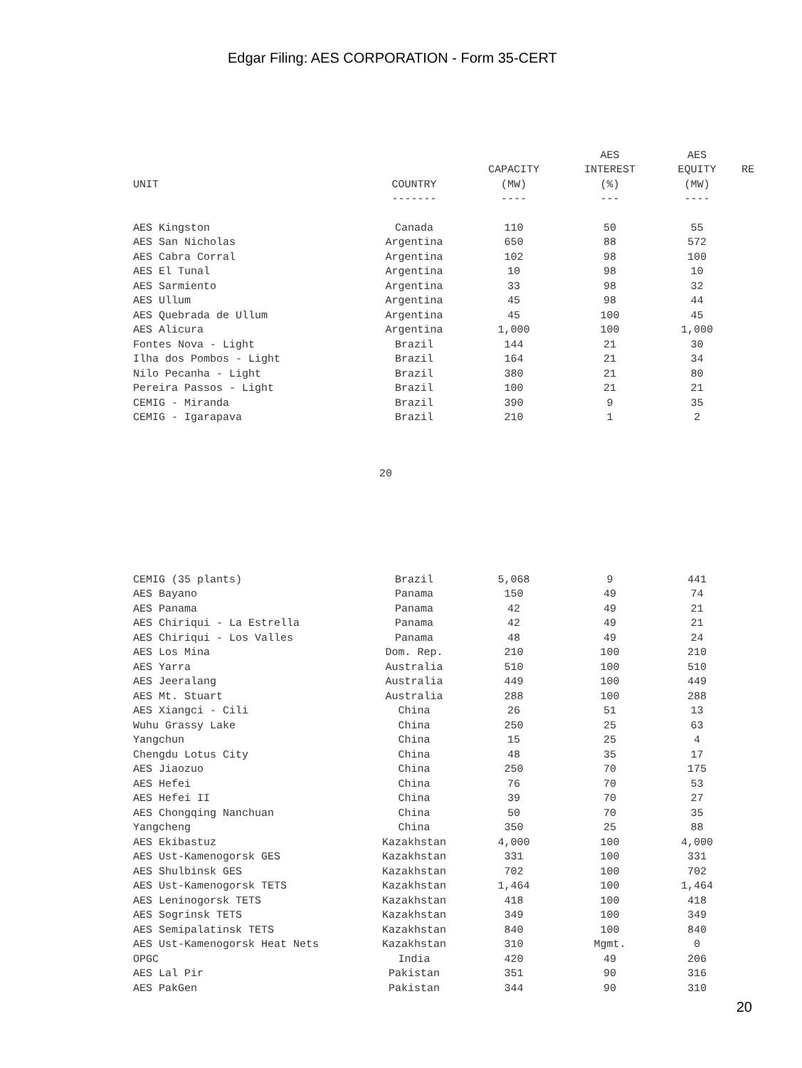Edgar Filing: AES CORPORATION - Form 35-CERT
| | | | AES | AES | |
| --- | --- | --- | --- | --- | --- |
| | | CAPACITY | INTEREST | EQUITY | RE |
| UNIT | COUNTRY | (MW) | (%) | (MW) | |
| | ------- | ---- | --- | ---- | |
| AES Kingston | Canada | 110 | 50 | 55 | |
| AES San Nicholas | Argentina | 650 | 88 | 572 | |
| AES Cabra Corral | Argentina | 102 | 98 | 100 | |
| AES El Tunal | Argentina | 10 | 98 | 10 | |
| AES Sarmiento | Argentina | 33 | 98 | 32 | |
| AES Ullum | Argentina | 45 | 98 | 44 | |
| AES Quebrada de Ullum | Argentina | 45 | 100 | 45 | |
| AES Alicura | Argentina | 1,000 | 100 | 1,000 | |
| Fontes Nova - Light | Brazil | 144 | 21 | 30 | |
| Ilha dos Pombos - Light | Brazil | 164 | 21 | 34 | |
| Nilo Pecanha - Light | Brazil | 380 | 21 | 80 | |
| Pereira Passos - Light | Brazil | 100 | 21 | 21 | |
| CEMIG - Miranda | Brazil | 390 | 9 | 35 | |
| CEMIG - Igarapava | Brazil | 210 | 1 | 2 | |
20
| CEMIG (35 plants) | Brazil | 5,068 | 9 | 441 |
| AES Bayano | Panama | 150 | 49 | 74 |
| AES Panama | Panama | 42 | 49 | 21 |
| AES Chiriqui - La Estrella | Panama | 42 | 49 | 21 |
| AES Chiriqui - Los Valles | Panama | 48 | 49 | 24 |
| AES Los Mina | Dom. Rep. | 210 | 100 | 210 |
| AES Yarra | Australia | 510 | 100 | 510 |
| AES Jeeralang | Australia | 449 | 100 | 449 |
| AES Mt. Stuart | Australia | 288 | 100 | 288 |
| AES Xiangci - Cili | China | 26 | 51 | 13 |
| Wuhu Grassy Lake | China | 250 | 25 | 63 |
| Yangchun | China | 15 | 25 | 4 |
| Chengdu Lotus City | China | 48 | 35 | 17 |
| AES Jiaozuo | China | 250 | 70 | 175 |
| AES Hefei | China | 76 | 70 | 53 |
| AES Hefei II | China | 39 | 70 | 27 |
| AES Chongqing Nanchuan | China | 50 | 70 | 35 |
| Yangcheng | China | 350 | 25 | 88 |
| AES Ekibastuz | Kazakhstan | 4,000 | 100 | 4,000 |
| AES Ust-Kamenogorsk GES | Kazakhstan | 331 | 100 | 331 |
| AES Shulbinsk GES | Kazakhstan | 702 | 100 | 702 |
| AES Ust-Kamenogorsk TETS | Kazakhstan | 1,464 | 100 | 1,464 |
| AES Leninogorsk TETS | Kazakhstan | 418 | 100 | 418 |
| AES Sogrinsk TETS | Kazakhstan | 349 | 100 | 349 |
| AES Semipalatinsk TETS | Kazakhstan | 840 | 100 | 840 |
| AES Ust-Kamenogorsk Heat Nets | Kazakhstan | 310 | Mgmt. | 0 |
| OPGC | India | 420 | 49 | 206 |
| AES Lal Pir | Pakistan | 351 | 90 | 316 |
| AES PakGen | Pakistan | 344 | 90 | 310 |
20